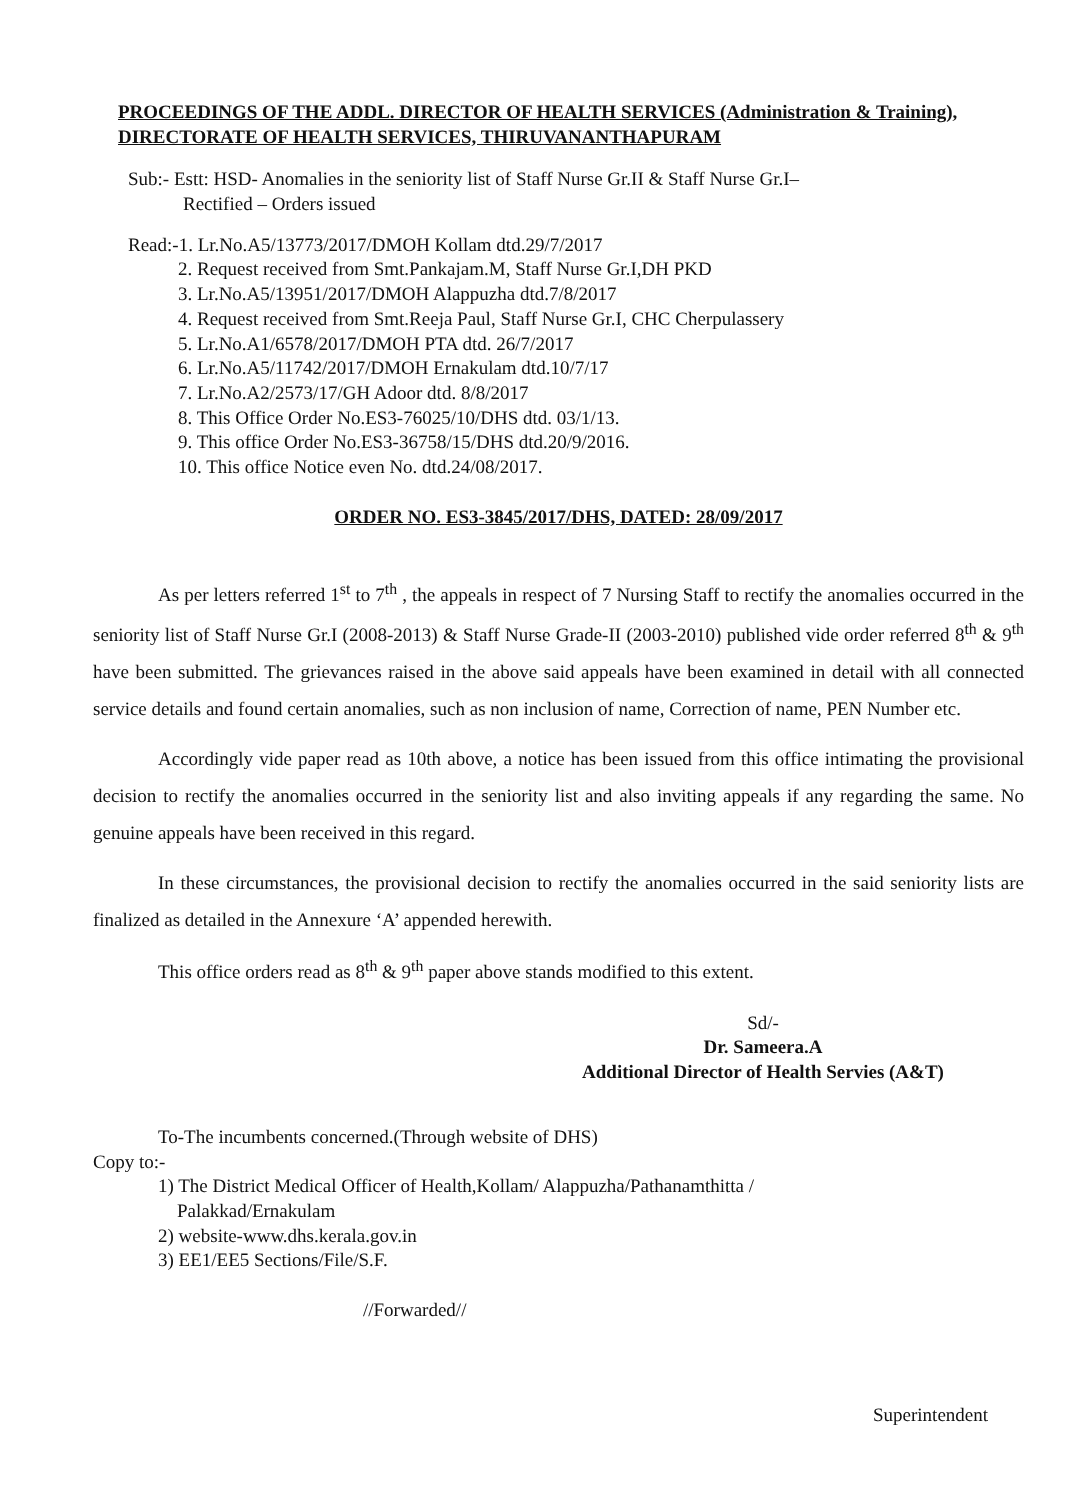PROCEEDINGS OF THE ADDL. DIRECTOR OF HEALTH SERVICES (Administration & Training), DIRECTORATE OF HEALTH SERVICES, THIRUVANANTHAPURAM
Sub:- Estt: HSD- Anomalies in the seniority list of Staff Nurse Gr.II & Staff Nurse Gr.I–
Rectified – Orders issued
Read:-1. Lr.No.A5/13773/2017/DMOH Kollam dtd.29/7/2017
2. Request received from Smt.Pankajam.M, Staff Nurse Gr.I,DH PKD
3. Lr.No.A5/13951/2017/DMOH Alappuzha dtd.7/8/2017
4. Request received from Smt.Reeja Paul, Staff Nurse Gr.I, CHC Cherpulassery
5. Lr.No.A1/6578/2017/DMOH PTA dtd. 26/7/2017
6. Lr.No.A5/11742/2017/DMOH Ernakulam dtd.10/7/17
7. Lr.No.A2/2573/17/GH Adoor dtd. 8/8/2017
8. This Office Order No.ES3-76025/10/DHS dtd. 03/1/13.
9. This office Order No.ES3-36758/15/DHS dtd.20/9/2016.
10. This office Notice even No. dtd.24/08/2017.
ORDER NO. ES3-3845/2017/DHS, DATED: 28/09/2017
As per letters referred 1<sup>st</sup> to 7<sup>th</sup> , the appeals in respect of 7 Nursing Staff to rectify the anomalies occurred in the seniority list of Staff Nurse Gr.I (2008-2013) & Staff Nurse Grade-II (2003-2010) published vide order referred 8<sup>th</sup> & 9<sup>th</sup> have been submitted. The grievances raised in the above said appeals have been examined in detail with all connected service details and found certain anomalies, such as non inclusion of name, Correction of name, PEN Number etc.
Accordingly vide paper read as 10th above, a notice has been issued from this office intimating the provisional decision to rectify the anomalies occurred in the seniority list and also inviting appeals if any regarding the same. No genuine appeals have been received in this regard.
In these circumstances, the provisional decision to rectify the anomalies occurred in the said seniority lists are finalized as detailed in the Annexure ‘A’ appended herewith.
This office orders read as 8<sup>th</sup> & 9<sup>th</sup> paper above stands modified to this extent.
Sd/-
Dr. Sameera.A
Additional Director of Health Servies (A&T)
To-The incumbents concerned.(Through website of DHS)
Copy to:-
1) The District Medical Officer of Health,Kollam/ Alappuzha/Pathanamthitta /
Palakkad/Ernakulam
2) website-www.dhs.kerala.gov.in
3) EE1/EE5 Sections/File/S.F.
//Forwarded//
Superintendent